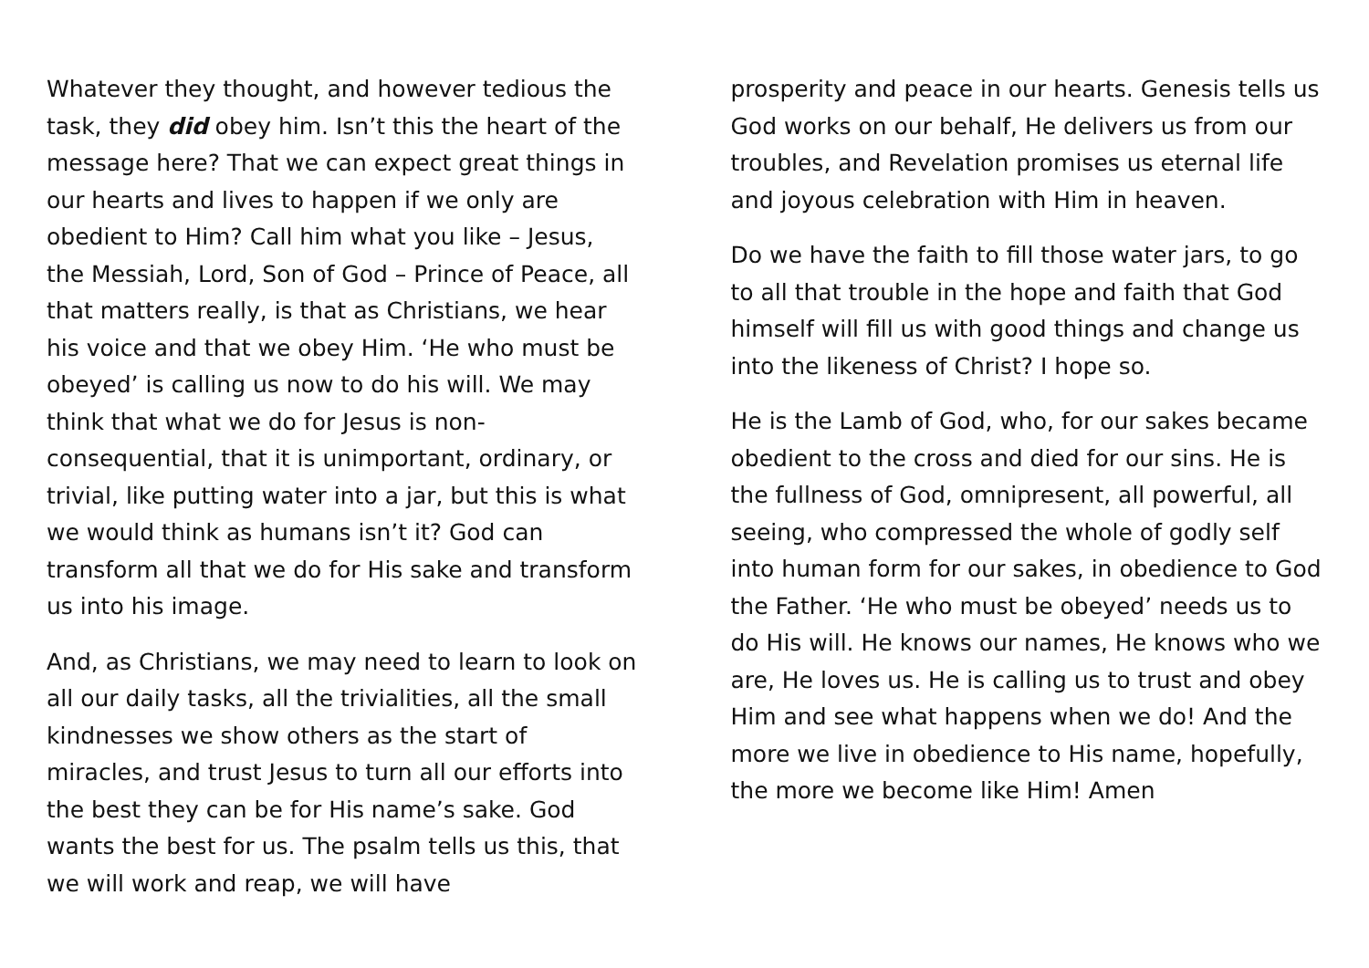Whatever they thought, and however tedious the task, they did obey him. Isn’t this the heart of the message here? That we can expect great things in our hearts and lives to happen if we only are obedient to Him? Call him what you like – Jesus, the Messiah, Lord, Son of God – Prince of Peace, all that matters really, is that as Christians, we hear his voice and that we obey Him. ‘He who must be obeyed’ is calling us now to do his will. We may think that what we do for Jesus is non-consequential, that it is unimportant, ordinary, or trivial, like putting water into a jar, but this is what we would think as humans isn’t it? God can transform all that we do for His sake and transform us into his image.
And, as Christians, we may need to learn to look on all our daily tasks, all the trivialities, all the small kindnesses we show others as the start of miracles, and trust Jesus to turn all our efforts into the best they can be for His name’s sake. God wants the best for us. The psalm tells us this, that we will work and reap, we will have
prosperity and peace in our hearts. Genesis tells us God works on our behalf, He delivers us from our troubles, and Revelation promises us eternal life and joyous celebration with Him in heaven.
Do we have the faith to fill those water jars, to go to all that trouble in the hope and faith that God himself will fill us with good things and change us into the likeness of Christ? I hope so.
He is the Lamb of God, who, for our sakes became obedient to the cross and died for our sins. He is the fullness of God, omnipresent, all powerful, all seeing, who compressed the whole of godly self into human form for our sakes, in obedience to God the Father. ‘He who must be obeyed’ needs us to do His will. He knows our names, He knows who we are, He loves us. He is calling us to trust and obey Him and see what happens when we do! And the more we live in obedience to His name, hopefully, the more we become like Him! Amen